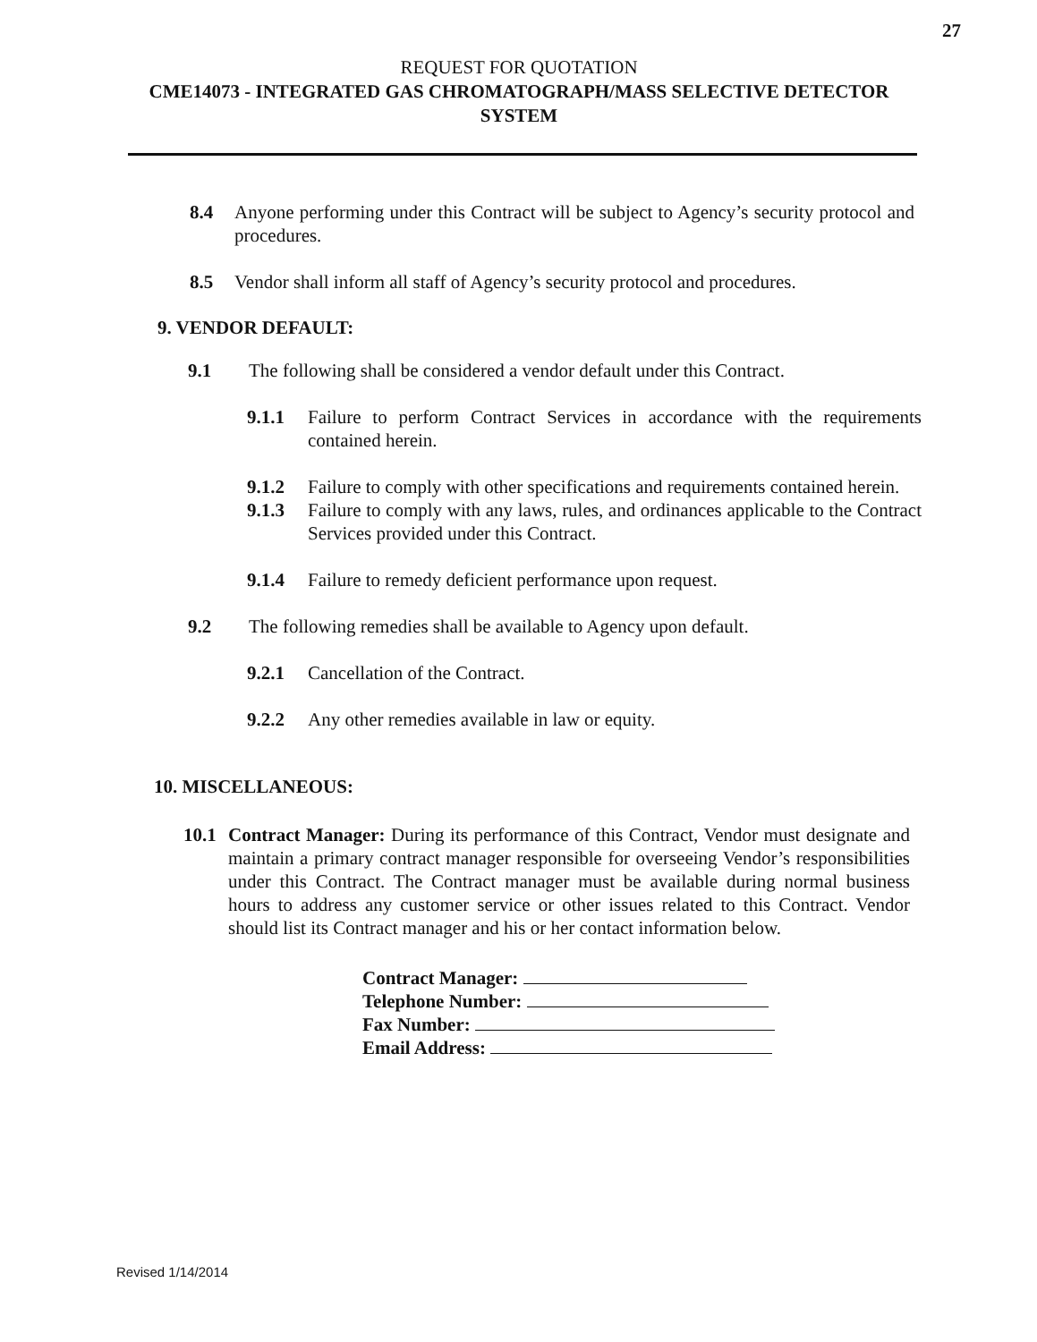27
REQUEST FOR QUOTATION
CME14073 - INTEGRATED GAS CHROMATOGRAPH/MASS SELECTIVE DETECTOR SYSTEM
8.4 Anyone performing under this Contract will be subject to Agency’s security protocol and procedures.
8.5 Vendor shall inform all staff of Agency’s security protocol and procedures.
9. VENDOR DEFAULT:
9.1 The following shall be considered a vendor default under this Contract.
9.1.1 Failure to perform Contract Services in accordance with the requirements contained herein.
9.1.2 Failure to comply with other specifications and requirements contained herein.
9.1.3 Failure to comply with any laws, rules, and ordinances applicable to the Contract Services provided under this Contract.
9.1.4 Failure to remedy deficient performance upon request.
9.2 The following remedies shall be available to Agency upon default.
9.2.1 Cancellation of the Contract.
9.2.2 Any other remedies available in law or equity.
10. MISCELLANEOUS:
10.1 Contract Manager: During its performance of this Contract, Vendor must designate and maintain a primary contract manager responsible for overseeing Vendor’s responsibilities under this Contract. The Contract manager must be available during normal business hours to address any customer service or other issues related to this Contract. Vendor should list its Contract manager and his or her contact information below.
| Contract Manager: |
| Telephone Number: |
| Fax Number: |
| Email Address: |
Revised 1/14/2014